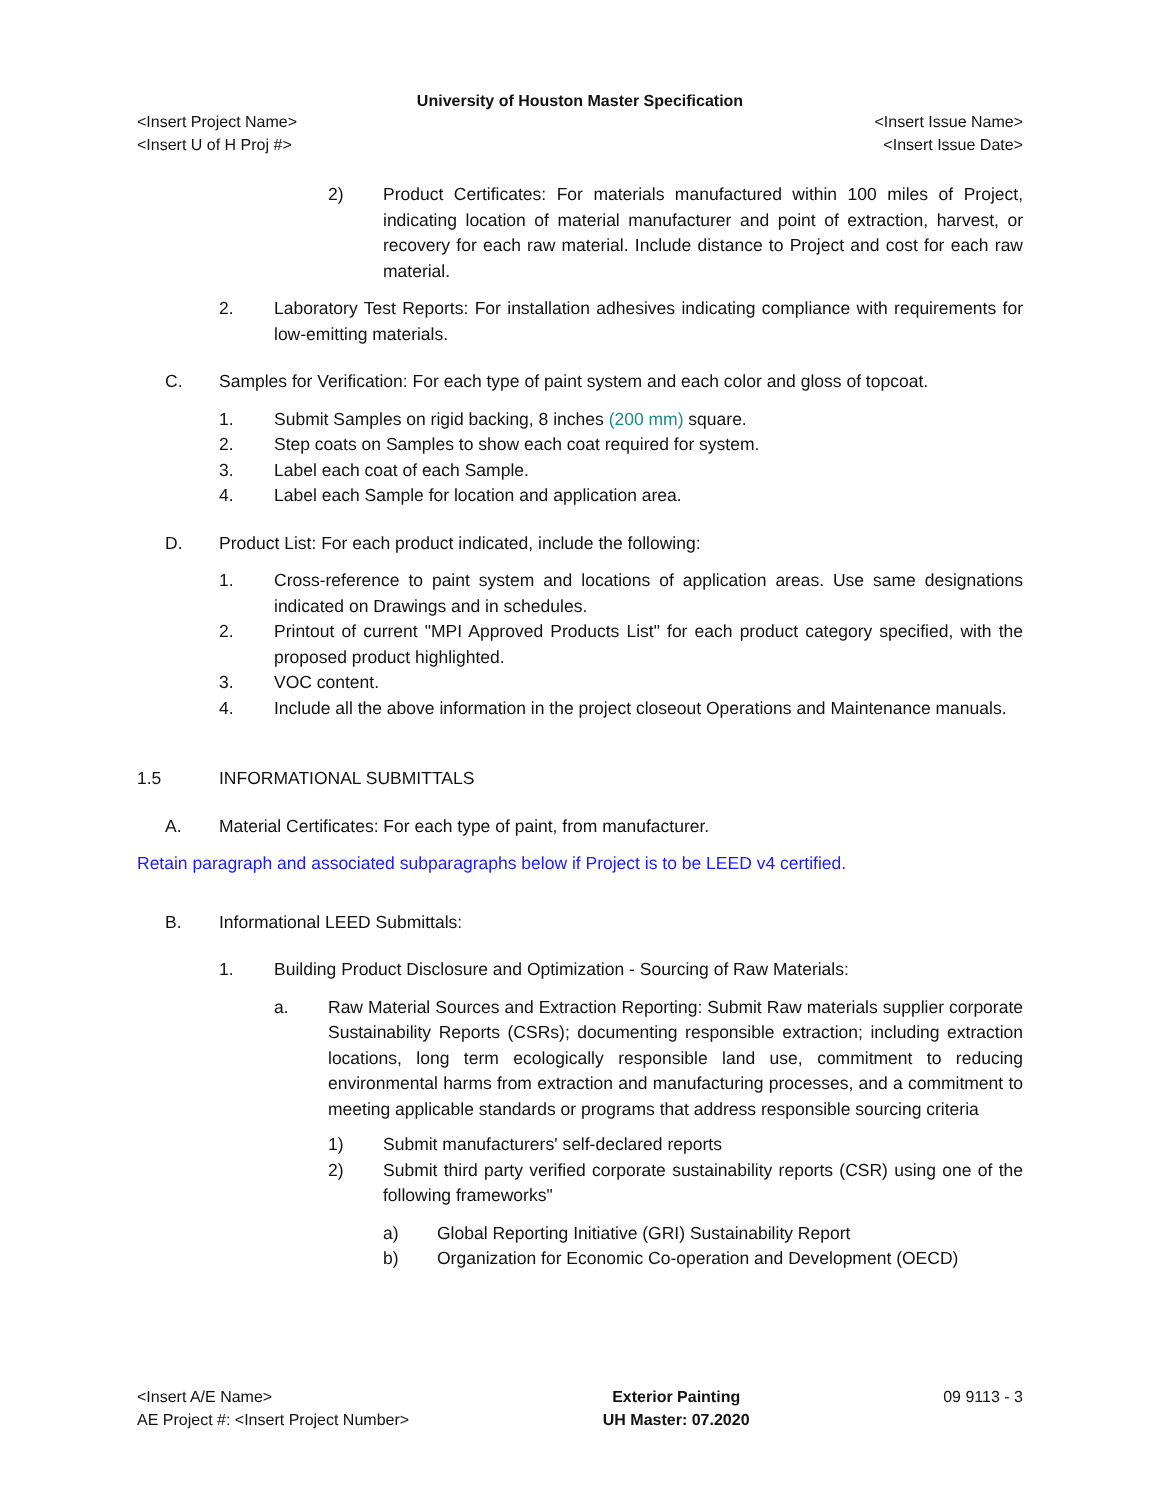University of Houston Master Specification
<Insert Project Name>
<Insert U of H Proj #>
<Insert Issue Name>
<Insert Issue Date>
2) Product Certificates: For materials manufactured within 100 miles of Project, indicating location of material manufacturer and point of extraction, harvest, or recovery for each raw material. Include distance to Project and cost for each raw material.
2. Laboratory Test Reports: For installation adhesives indicating compliance with requirements for low-emitting materials.
C. Samples for Verification: For each type of paint system and each color and gloss of topcoat.
1. Submit Samples on rigid backing, 8 inches (200 mm) square.
2. Step coats on Samples to show each coat required for system.
3. Label each coat of each Sample.
4. Label each Sample for location and application area.
D. Product List: For each product indicated, include the following:
1. Cross-reference to paint system and locations of application areas. Use same designations indicated on Drawings and in schedules.
2. Printout of current "MPI Approved Products List" for each product category specified, with the proposed product highlighted.
3. VOC content.
4. Include all the above information in the project closeout Operations and Maintenance manuals.
1.5 INFORMATIONAL SUBMITTALS
A. Material Certificates: For each type of paint, from manufacturer.
Retain paragraph and associated subparagraphs below if Project is to be LEED v4 certified.
B. Informational LEED Submittals:
1. Building Product Disclosure and Optimization - Sourcing of Raw Materials:
a. Raw Material Sources and Extraction Reporting: Submit Raw materials supplier corporate Sustainability Reports (CSRs); documenting responsible extraction; including extraction locations, long term ecologically responsible land use, commitment to reducing environmental harms from extraction and manufacturing processes, and a commitment to meeting applicable standards or programs that address responsible sourcing criteria
1) Submit manufacturers' self-declared reports
2) Submit third party verified corporate sustainability reports (CSR) using one of the following frameworks"
a) Global Reporting Initiative (GRI) Sustainability Report
b) Organization for Economic Co-operation and Development (OECD)
<Insert A/E Name>
AE Project #: <Insert Project Number>
Exterior Painting
UH Master: 07.2020
09 9113 - 3